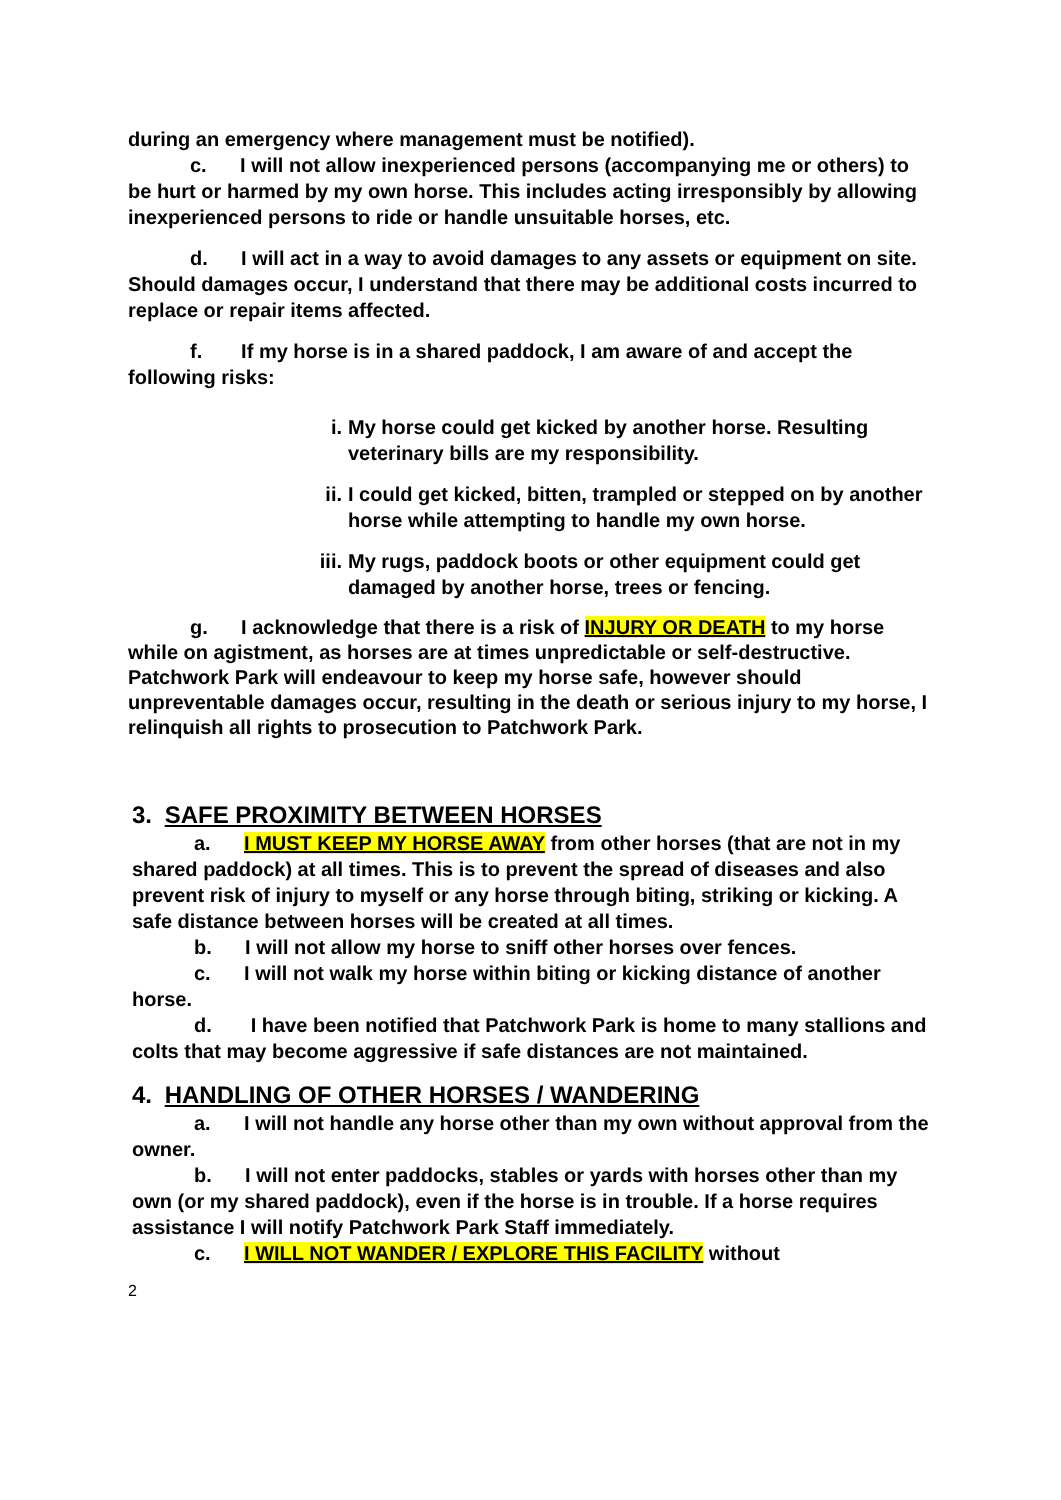during an emergency where management must be notified).
c. I will not allow inexperienced persons (accompanying me or others) to be hurt or harmed by my own horse. This includes acting irresponsibly by allowing inexperienced persons to ride or handle unsuitable horses, etc.
d. I will act in a way to avoid damages to any assets or equipment on site. Should damages occur, I understand that there may be additional costs incurred to replace or repair items affected.
f. If my horse is in a shared paddock, I am aware of and accept the following risks:
i. My horse could get kicked by another horse. Resulting veterinary bills are my responsibility.
ii. I could get kicked, bitten, trampled or stepped on by another horse while attempting to handle my own horse.
iii. My rugs, paddock boots or other equipment could get damaged by another horse, trees or fencing.
g. I acknowledge that there is a risk of INJURY OR DEATH to my horse while on agistment, as horses are at times unpredictable or self-destructive. Patchwork Park will endeavour to keep my horse safe, however should unpreventable damages occur, resulting in the death or serious injury to my horse, I relinquish all rights to prosecution to Patchwork Park.
3. SAFE PROXIMITY BETWEEN HORSES
a. I MUST KEEP MY HORSE AWAY from other horses (that are not in my shared paddock) at all times. This is to prevent the spread of diseases and also prevent risk of injury to myself or any horse through biting, striking or kicking. A safe distance between horses will be created at all times.
b. I will not allow my horse to sniff other horses over fences.
c. I will not walk my horse within biting or kicking distance of another horse.
d. I have been notified that Patchwork Park is home to many stallions and colts that may become aggressive if safe distances are not maintained.
4. HANDLING OF OTHER HORSES / WANDERING
a. I will not handle any horse other than my own without approval from the owner.
b. I will not enter paddocks, stables or yards with horses other than my own (or my shared paddock), even if the horse is in trouble. If a horse requires assistance I will notify Patchwork Park Staff immediately.
c. I WILL NOT WANDER / EXPLORE THIS FACILITY without
2